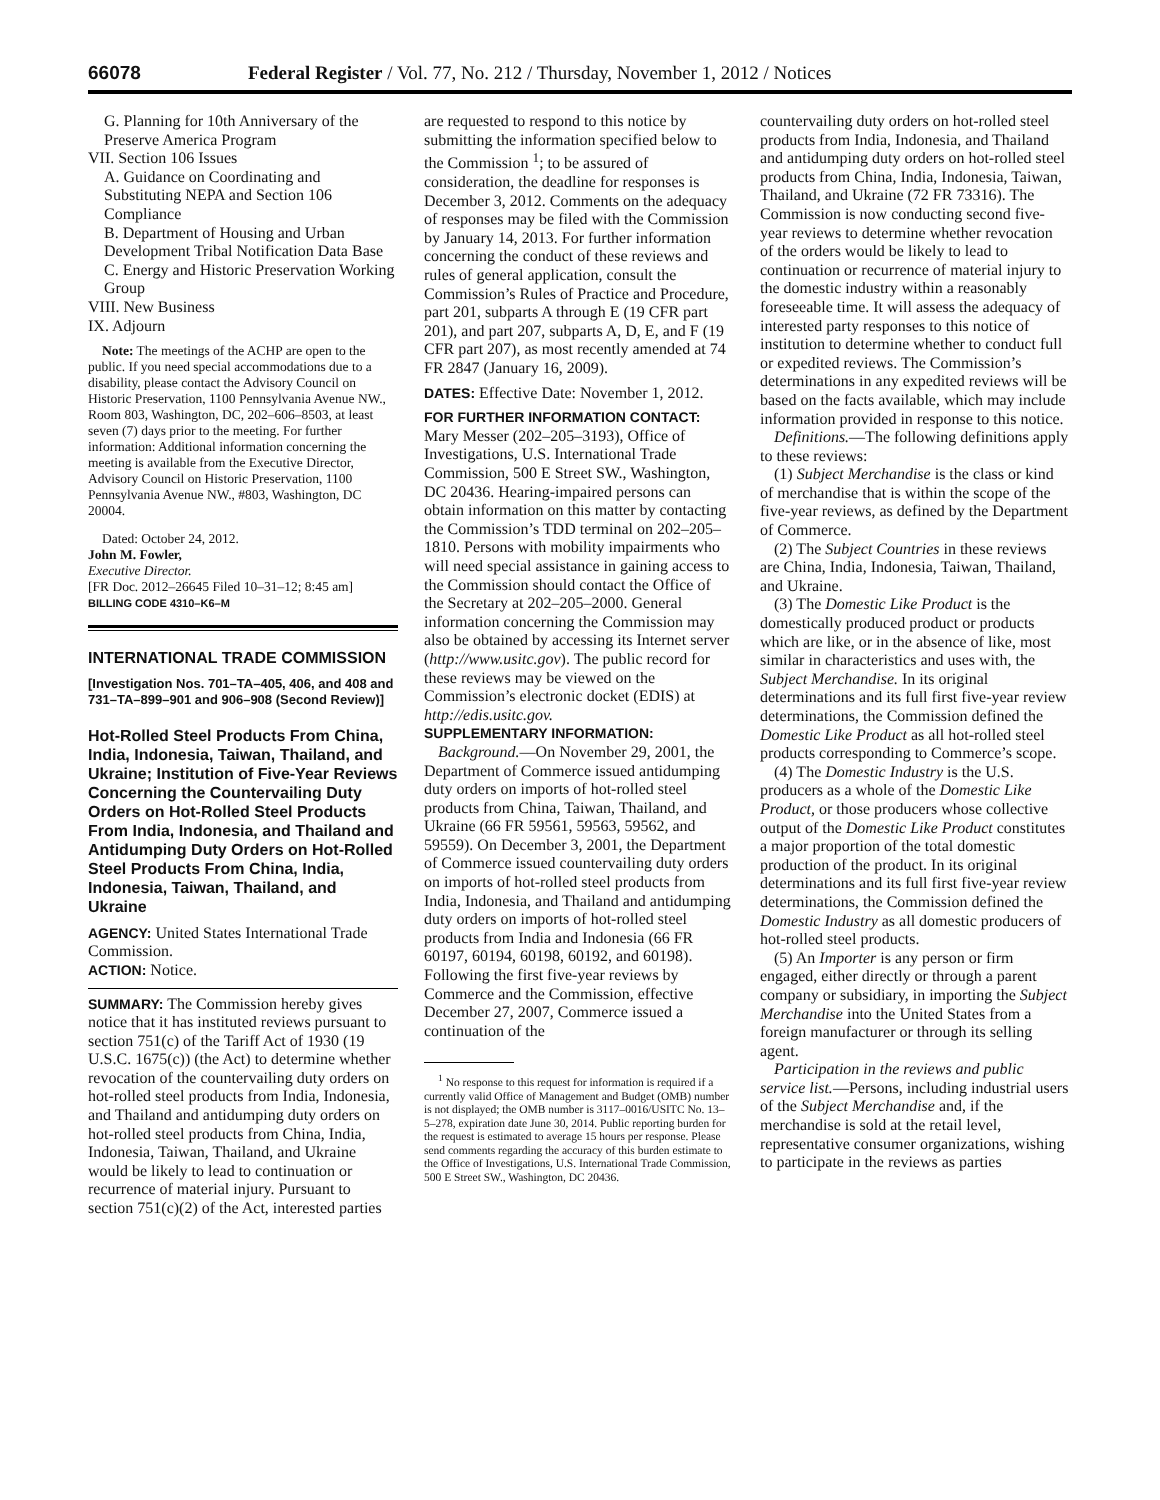66078 Federal Register / Vol. 77, No. 212 / Thursday, November 1, 2012 / Notices
G. Planning for 10th Anniversary of the Preserve America Program
VII. Section 106 Issues
A. Guidance on Coordinating and Substituting NEPA and Section 106 Compliance
B. Department of Housing and Urban Development Tribal Notification Data Base
C. Energy and Historic Preservation Working Group
VIII. New Business
IX. Adjourn
Note: The meetings of the ACHP are open to the public. If you need special accommodations due to a disability, please contact the Advisory Council on Historic Preservation, 1100 Pennsylvania Avenue NW., Room 803, Washington, DC, 202–606–8503, at least seven (7) days prior to the meeting. For further information: Additional information concerning the meeting is available from the Executive Director, Advisory Council on Historic Preservation, 1100 Pennsylvania Avenue NW., #803, Washington, DC 20004.
Dated: October 24, 2012.
John M. Fowler,
Executive Director.
[FR Doc. 2012–26645 Filed 10–31–12; 8:45 am]
BILLING CODE 4310–K6–M
INTERNATIONAL TRADE COMMISSION
[Investigation Nos. 701–TA–405, 406, and 408 and 731–TA–899–901 and 906–908 (Second Review)]
Hot-Rolled Steel Products From China, India, Indonesia, Taiwan, Thailand, and Ukraine; Institution of Five-Year Reviews Concerning the Countervailing Duty Orders on Hot-Rolled Steel Products From India, Indonesia, and Thailand and Antidumping Duty Orders on Hot-Rolled Steel Products From China, India, Indonesia, Taiwan, Thailand, and Ukraine
AGENCY: United States International Trade Commission.
ACTION: Notice.
SUMMARY: The Commission hereby gives notice that it has instituted reviews pursuant to section 751(c) of the Tariff Act of 1930 (19 U.S.C. 1675(c)) (the Act) to determine whether revocation of the countervailing duty orders on hot-rolled steel products from India, Indonesia, and Thailand and antidumping duty orders on hot-rolled steel products from China, India, Indonesia, Taiwan, Thailand, and Ukraine would be likely to lead to continuation or recurrence of material injury. Pursuant to section 751(c)(2) of the Act, interested parties
are requested to respond to this notice by submitting the information specified below to the Commission <sup>1</sup>; to be assured of consideration, the deadline for responses is December 3, 2012. Comments on the adequacy of responses may be filed with the Commission by January 14, 2013. For further information concerning the conduct of these reviews and rules of general application, consult the Commission’s Rules of Practice and Procedure, part 201, subparts A through E (19 CFR part 201), and part 207, subparts A, D, E, and F (19 CFR part 207), as most recently amended at 74 FR 2847 (January 16, 2009).
DATES: Effective Date: November 1, 2012.
FOR FURTHER INFORMATION CONTACT:
Mary Messer (202–205–3193), Office of Investigations, U.S. International Trade Commission, 500 E Street SW., Washington, DC 20436. Hearing-impaired persons can obtain information on this matter by contacting the Commission’s TDD terminal on 202–205–1810. Persons with mobility impairments who will need special assistance in gaining access to the Commission should contact the Office of the Secretary at 202–205–2000. General information concerning the Commission may also be obtained by accessing its Internet server (http://www.usitc.gov). The public record for these reviews may be viewed on the Commission’s electronic docket (EDIS) at http://edis.usitc.gov.
SUPPLEMENTARY INFORMATION:
Background.—On November 29, 2001, the Department of Commerce issued antidumping duty orders on imports of hot-rolled steel products from China, Taiwan, Thailand, and Ukraine (66 FR 59561, 59563, 59562, and 59559). On December 3, 2001, the Department of Commerce issued countervailing duty orders on imports of hot-rolled steel products from India, Indonesia, and Thailand and antidumping duty orders on imports of hot-rolled steel products from India and Indonesia (66 FR 60197, 60194, 60198, 60192, and 60198). Following the first five-year reviews by Commerce and the Commission, effective December 27, 2007, Commerce issued a continuation of the
<sup>1</sup> No response to this request for information is required if a currently valid Office of Management and Budget (OMB) number is not displayed; the OMB number is 3117–0016/USITC No. 13–5–278, expiration date June 30, 2014. Public reporting burden for the request is estimated to average 15 hours per response. Please send comments regarding the accuracy of this burden estimate to the Office of Investigations, U.S. International Trade Commission, 500 E Street SW., Washington, DC 20436.
countervailing duty orders on hot-rolled steel products from India, Indonesia, and Thailand and antidumping duty orders on hot-rolled steel products from China, India, Indonesia, Taiwan, Thailand, and Ukraine (72 FR 73316). The Commission is now conducting second five-year reviews to determine whether revocation of the orders would be likely to lead to continuation or recurrence of material injury to the domestic industry within a reasonably foreseeable time. It will assess the adequacy of interested party responses to this notice of institution to determine whether to conduct full or expedited reviews. The Commission’s determinations in any expedited reviews will be based on the facts available, which may include information provided in response to this notice.
Definitions.—The following definitions apply to these reviews:
(1) Subject Merchandise is the class or kind of merchandise that is within the scope of the five-year reviews, as defined by the Department of Commerce.
(2) The Subject Countries in these reviews are China, India, Indonesia, Taiwan, Thailand, and Ukraine.
(3) The Domestic Like Product is the domestically produced product or products which are like, or in the absence of like, most similar in characteristics and uses with, the Subject Merchandise. In its original determinations and its full first five-year review determinations, the Commission defined the Domestic Like Product as all hot-rolled steel products corresponding to Commerce’s scope.
(4) The Domestic Industry is the U.S. producers as a whole of the Domestic Like Product, or those producers whose collective output of the Domestic Like Product constitutes a major proportion of the total domestic production of the product. In its original determinations and its full first five-year review determinations, the Commission defined the Domestic Industry as all domestic producers of hot-rolled steel products.
(5) An Importer is any person or firm engaged, either directly or through a parent company or subsidiary, in importing the Subject Merchandise into the United States from a foreign manufacturer or through its selling agent.
Participation in the reviews and public service list.—Persons, including industrial users of the Subject Merchandise and, if the merchandise is sold at the retail level, representative consumer organizations, wishing to participate in the reviews as parties